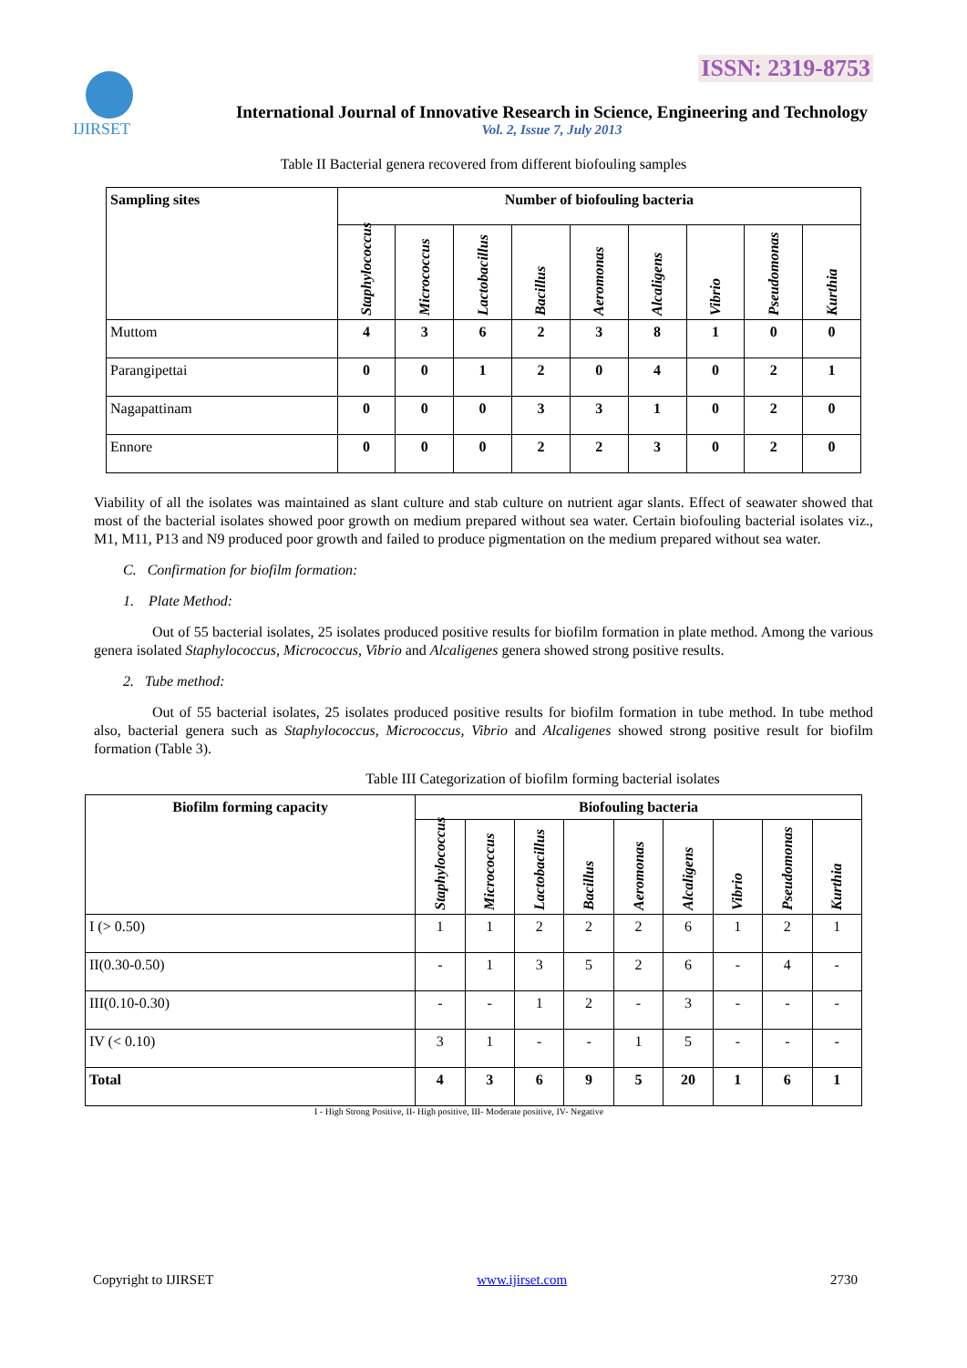ISSN: 2319-8753
IJIRSET
International Journal of Innovative Research in Science, Engineering and Technology
Vol. 2, Issue 7, July 2013
Table II Bacterial genera recovered from different biofouling samples
| Sampling sites | Number of biofouling bacteria | | | | | | | | |
| --- | --- | --- | --- | --- | --- | --- | --- | --- | --- |
| | Staphylococcus | Micrococcus | Lactobacillus | Bacillus | Aeromonas | Alcaligens | Vibrio | Pseudomonas | Kurthia |
| Muttom | 4 | 3 | 6 | 2 | 3 | 8 | 1 | 0 | 0 |
| Parangipettai | 0 | 0 | 1 | 2 | 0 | 4 | 0 | 2 | 1 |
| Nagapattinam | 0 | 0 | 0 | 3 | 3 | 1 | 0 | 2 | 0 |
| Ennore | 0 | 0 | 0 | 2 | 2 | 3 | 0 | 2 | 0 |
Viability of all the isolates was maintained as slant culture and stab culture on nutrient agar slants. Effect of seawater showed that most of the bacterial isolates showed poor growth on medium prepared without sea water. Certain biofouling bacterial isolates viz., M1, M11, P13 and N9 produced poor growth and failed to produce pigmentation on the medium prepared without sea water.
C. Confirmation for biofilm formation:
1. Plate Method:
Out of 55 bacterial isolates, 25 isolates produced positive results for biofilm formation in plate method. Among the various genera isolated Staphylococcus, Micrococcus, Vibrio and Alcaligenes genera showed strong positive results.
2. Tube method:
Out of 55 bacterial isolates, 25 isolates produced positive results for biofilm formation in tube method. In tube method also, bacterial genera such as Staphylococcus, Micrococcus, Vibrio and Alcaligenes showed strong positive result for biofilm formation (Table 3).
Table III Categorization of biofilm forming bacterial isolates
| Biofilm forming capacity | Biofouling bacteria | | | | | | | | |
| --- | --- | --- | --- | --- | --- | --- | --- | --- | --- |
| | Staphylococcus | Micrococcus | Lactobacillus | Bacillus | Aeromonas | Alcaligens | Vibrio | Pseudomonas | Kurthia |
| I (> 0.50) | 1 | 1 | 2 | 2 | 2 | 6 | 1 | 2 | 1 |
| II(0.30-0.50) | - | 1 | 3 | 5 | 2 | 6 | - | 4 | - |
| III(0.10-0.30) | - | - | 1 | 2 | - | 3 | - | - | - |
| IV (< 0.10) | 3 | 1 | - | - | 1 | 5 | - | - | - |
| Total | 4 | 3 | 6 | 9 | 5 | 20 | 1 | 6 | 1 |
I - High Strong Positive, II- High positive, III- Moderate positive, IV- Negative
Copyright to IJIRSET www.ijirset.com 2730